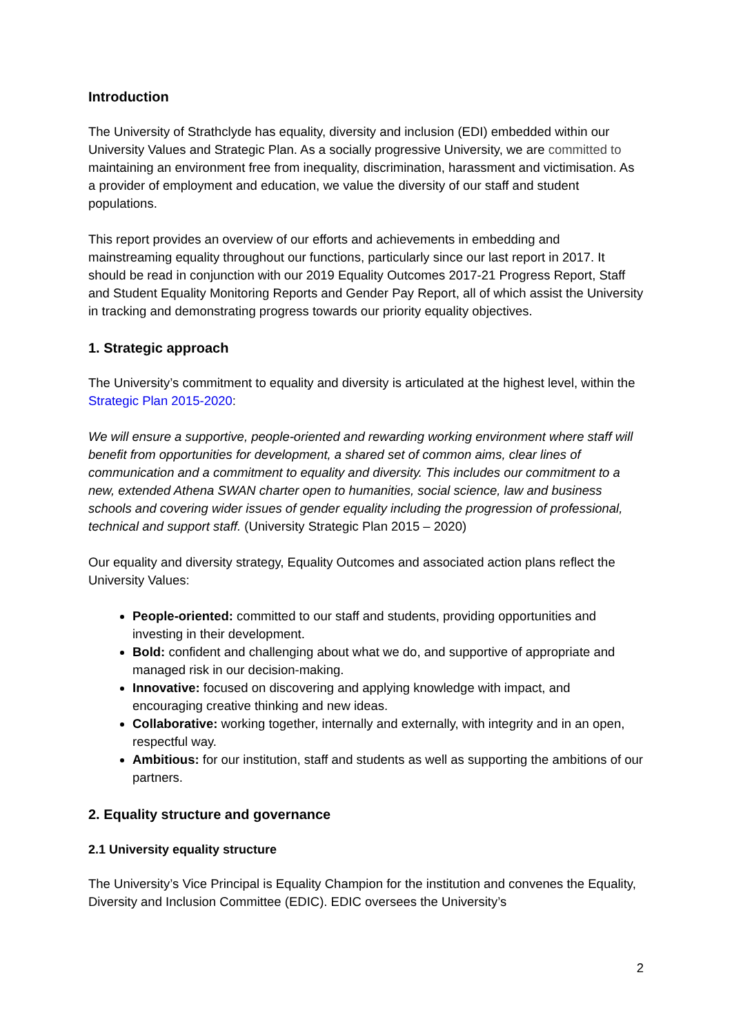Introduction
The University of Strathclyde has equality, diversity and inclusion (EDI) embedded within our University Values and Strategic Plan. As a socially progressive University, we are committed to maintaining an environment free from inequality, discrimination, harassment and victimisation. As a provider of employment and education, we value the diversity of our staff and student populations.
This report provides an overview of our efforts and achievements in embedding and mainstreaming equality throughout our functions, particularly since our last report in 2017. It should be read in conjunction with our 2019 Equality Outcomes 2017-21 Progress Report, Staff and Student Equality Monitoring Reports and Gender Pay Report, all of which assist the University in tracking and demonstrating progress towards our priority equality objectives.
1. Strategic approach
The University’s commitment to equality and diversity is articulated at the highest level, within the Strategic Plan 2015-2020:
We will ensure a supportive, people-oriented and rewarding working environment where staff will benefit from opportunities for development, a shared set of common aims, clear lines of communication and a commitment to equality and diversity. This includes our commitment to a new, extended Athena SWAN charter open to humanities, social science, law and business schools and covering wider issues of gender equality including the progression of professional, technical and support staff. (University Strategic Plan 2015 – 2020)
Our equality and diversity strategy, Equality Outcomes and associated action plans reflect the University Values:
People-oriented: committed to our staff and students, providing opportunities and investing in their development.
Bold: confident and challenging about what we do, and supportive of appropriate and managed risk in our decision-making.
Innovative: focused on discovering and applying knowledge with impact, and encouraging creative thinking and new ideas.
Collaborative: working together, internally and externally, with integrity and in an open, respectful way.
Ambitious: for our institution, staff and students as well as supporting the ambitions of our partners.
2. Equality structure and governance
2.1 University equality structure
The University’s Vice Principal is Equality Champion for the institution and convenes the Equality, Diversity and Inclusion Committee (EDIC). EDIC oversees the University’s
2